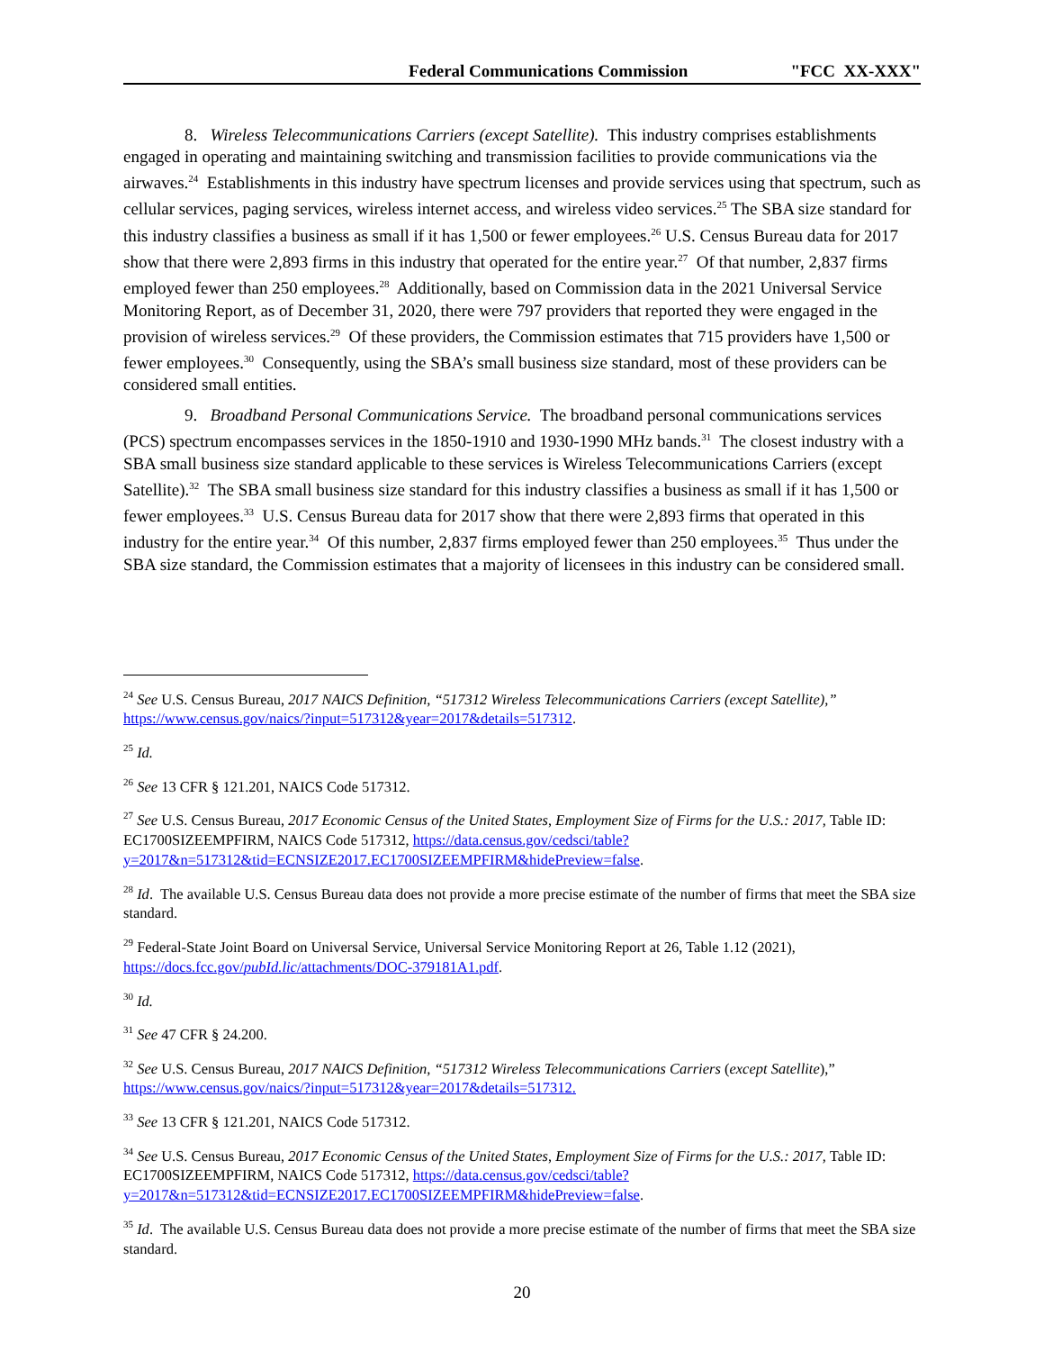Federal Communications Commission "FCC XX-XXX"
8. Wireless Telecommunications Carriers (except Satellite). This industry comprises establishments engaged in operating and maintaining switching and transmission facilities to provide communications via the airwaves.<sup>24</sup> Establishments in this industry have spectrum licenses and provide services using that spectrum, such as cellular services, paging services, wireless internet access, and wireless video services.<sup>25</sup> The SBA size standard for this industry classifies a business as small if it has 1,500 or fewer employees.<sup>26</sup> U.S. Census Bureau data for 2017 show that there were 2,893 firms in this industry that operated for the entire year.<sup>27</sup> Of that number, 2,837 firms employed fewer than 250 employees.<sup>28</sup> Additionally, based on Commission data in the 2021 Universal Service Monitoring Report, as of December 31, 2020, there were 797 providers that reported they were engaged in the provision of wireless services.<sup>29</sup> Of these providers, the Commission estimates that 715 providers have 1,500 or fewer employees.<sup>30</sup> Consequently, using the SBA’s small business size standard, most of these providers can be considered small entities.
9. Broadband Personal Communications Service. The broadband personal communications services (PCS) spectrum encompasses services in the 1850-1910 and 1930-1990 MHz bands.<sup>31</sup> The closest industry with a SBA small business size standard applicable to these services is Wireless Telecommunications Carriers (except Satellite).<sup>32</sup> The SBA small business size standard for this industry classifies a business as small if it has 1,500 or fewer employees.<sup>33</sup> U.S. Census Bureau data for 2017 show that there were 2,893 firms that operated in this industry for the entire year.<sup>34</sup> Of this number, 2,837 firms employed fewer than 250 employees.<sup>35</sup> Thus under the SBA size standard, the Commission estimates that a majority of licensees in this industry can be considered small.
<sup>24</sup> See U.S. Census Bureau, 2017 NAICS Definition, “517312 Wireless Telecommunications Carriers (except Satellite),” https://www.census.gov/naics/?input=517312&year=2017&details=517312.
<sup>25</sup> Id.
<sup>26</sup> See 13 CFR § 121.201, NAICS Code 517312.
<sup>27</sup> See U.S. Census Bureau, 2017 Economic Census of the United States, Employment Size of Firms for the U.S.: 2017, Table ID: EC1700SIZEEMPFIRM, NAICS Code 517312, https://data.census.gov/cedsci/table?y=2017&n=517312&tid=ECNSIZE2017.EC1700SIZEEMPFIRM&hidePreview=false.
<sup>28</sup> Id. The available U.S. Census Bureau data does not provide a more precise estimate of the number of firms that meet the SBA size standard.
<sup>29</sup> Federal-State Joint Board on Universal Service, Universal Service Monitoring Report at 26, Table 1.12 (2021), https://docs.fcc.gov/pubId.lic/attachments/DOC-379181A1.pdf.
<sup>30</sup> Id.
<sup>31</sup> See 47 CFR § 24.200.
<sup>32</sup> See U.S. Census Bureau, 2017 NAICS Definition, “517312 Wireless Telecommunications Carriers (except Satellite),” https://www.census.gov/naics/?input=517312&year=2017&details=517312.
<sup>33</sup> See 13 CFR § 121.201, NAICS Code 517312.
<sup>34</sup> See U.S. Census Bureau, 2017 Economic Census of the United States, Employment Size of Firms for the U.S.: 2017, Table ID: EC1700SIZEEMPFIRM, NAICS Code 517312, https://data.census.gov/cedsci/table?y=2017&n=517312&tid=ECNSIZE2017.EC1700SIZEEMPFIRM&hidePreview=false.
<sup>35</sup> Id. The available U.S. Census Bureau data does not provide a more precise estimate of the number of firms that meet the SBA size standard.
20